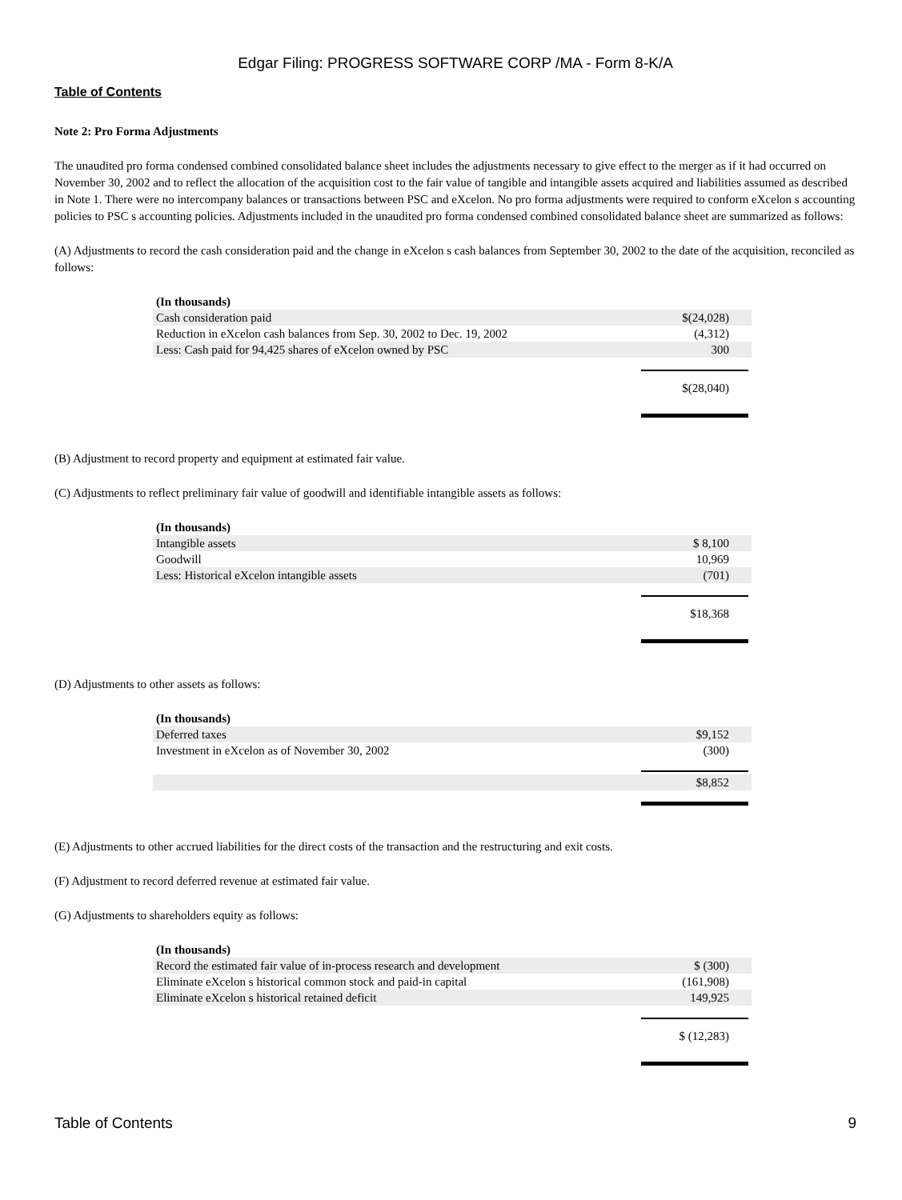Edgar Filing: PROGRESS SOFTWARE CORP /MA - Form 8-K/A
Table of Contents
Note 2: Pro Forma Adjustments
The unaudited pro forma condensed combined consolidated balance sheet includes the adjustments necessary to give effect to the merger as if it had occurred on November 30, 2002 and to reflect the allocation of the acquisition cost to the fair value of tangible and intangible assets acquired and liabilities assumed as described in Note 1. There were no intercompany balances or transactions between PSC and eXcelon. No pro forma adjustments were required to conform eXcelon s accounting policies to PSC s accounting policies. Adjustments included in the unaudited pro forma condensed combined consolidated balance sheet are summarized as follows:
(A) Adjustments to record the cash consideration paid and the change in eXcelon s cash balances from September 30, 2002 to the date of the acquisition, reconciled as follows:
| (In thousands) | |
| Cash consideration paid | $(24,028) |
| Reduction in eXcelon cash balances from Sep. 30, 2002 to Dec. 19, 2002 | (4,312) |
| Less: Cash paid for 94,425 shares of eXcelon owned by PSC | 300 |
| | $(28,040) |
(B) Adjustment to record property and equipment at estimated fair value.
(C) Adjustments to reflect preliminary fair value of goodwill and identifiable intangible assets as follows:
| (In thousands) | |
| Intangible assets | $ 8,100 |
| Goodwill | 10,969 |
| Less: Historical eXcelon intangible assets | (701) |
| | $18,368 |
(D) Adjustments to other assets as follows:
| (In thousands) | |
| Deferred taxes | $9,152 |
| Investment in eXcelon as of November 30, 2002 | (300) |
| | $8,852 |
(E) Adjustments to other accrued liabilities for the direct costs of the transaction and the restructuring and exit costs.
(F) Adjustment to record deferred revenue at estimated fair value.
(G) Adjustments to shareholders equity as follows:
| (In thousands) | |
| Record the estimated fair value of in-process research and development | $ (300) |
| Eliminate eXcelon s historical common stock and paid-in capital | (161,908) |
| Eliminate eXcelon s historical retained deficit | 149,925 |
| | $ (12,283) |
Table of Contents 9